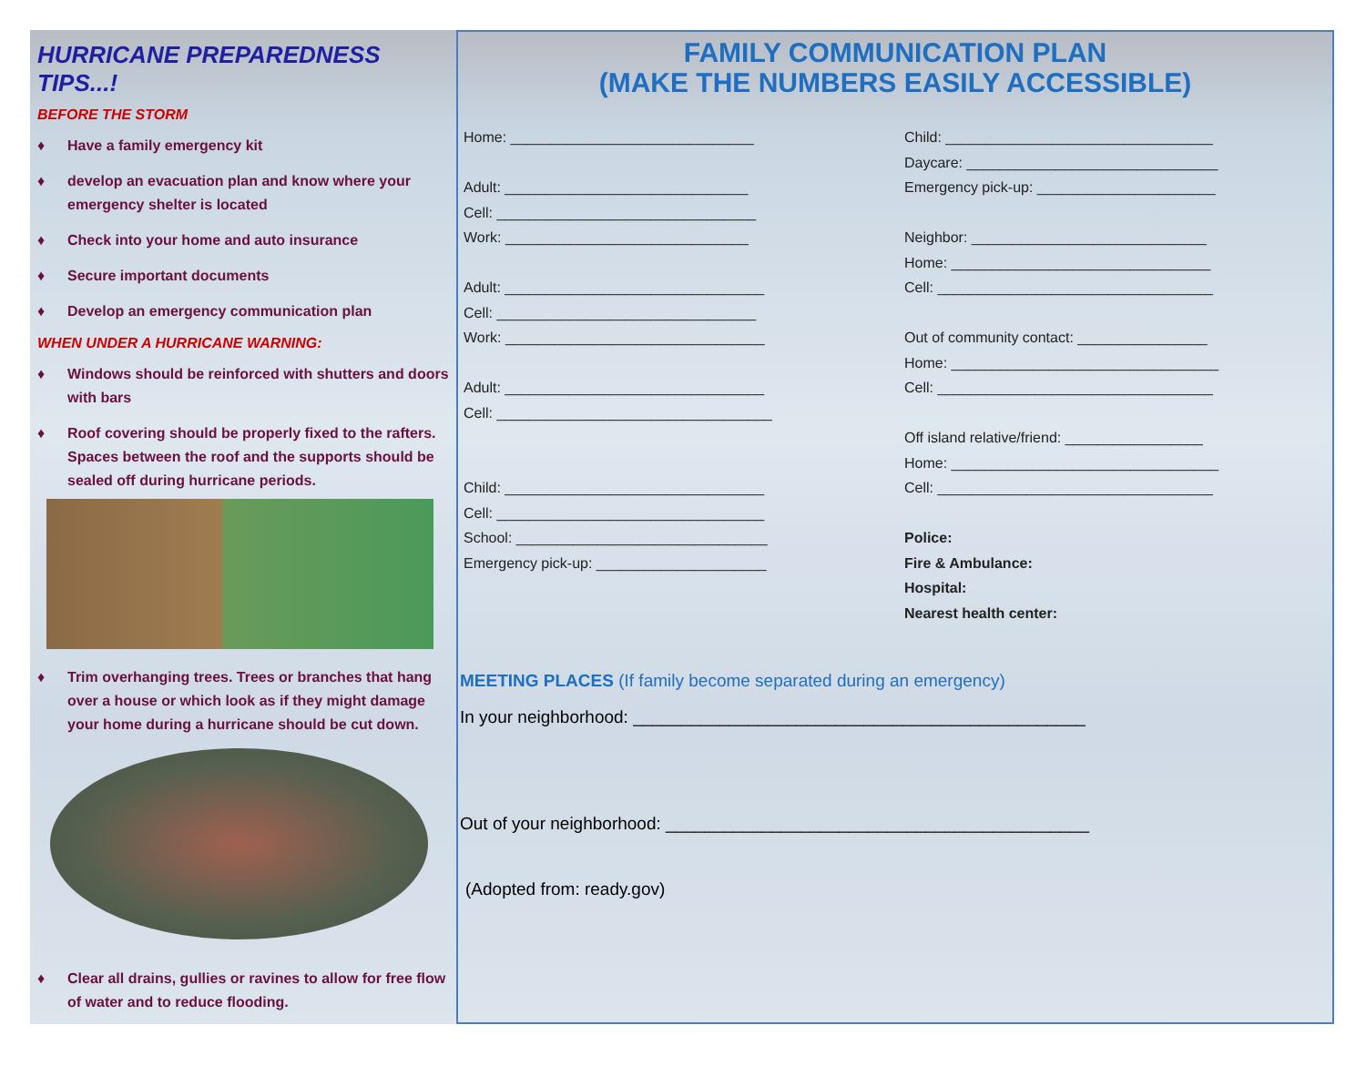HURRICANE PREPAREDNESS TIPS...!
BEFORE THE STORM
♦ Have a family emergency kit
♦ develop an evacuation plan and know where your emergency shelter is located
♦ Check into your home and auto insurance
♦ Secure important documents
♦ Develop an emergency communication plan
WHEN UNDER A HURRICANE WARNING:
♦ Windows should be reinforced with shutters and doors with bars
♦ Roof covering should be properly fixed to the rafters. Spaces between the roof and the supports should be sealed off during hurricane periods.
♦ Trim overhanging trees. Trees or branches that hang over a house or which look as if they might damage your home during a hurricane should be cut down.
♦ Clear all drains, gullies or ravines to allow for free flow of water and to reduce flooding.
FAMILY COMMUNICATION PLAN
(MAKE THE NUMBERS EASILY ACCESSIBLE)
Home: ______________________________
Adult: ______________________________
Cell: ________________________________
Work: ______________________________
Adult: ________________________________
Cell: ________________________________
Work: ________________________________
Adult: ________________________________
Cell: __________________________________
Child: ________________________________
Cell: _________________________________
School: _______________________________
Emergency pick-up: _____________________
Child: _________________________________
Daycare: _______________________________
Emergency pick-up: ______________________
Neighbor: _____________________________
Home: ________________________________
Cell: __________________________________
Out of community contact: ________________
Home: _________________________________
Cell: __________________________________
Off island relative/friend: _________________
Home: _________________________________
Cell: __________________________________
Police:
Fire & Ambulance:
Hospital:
Nearest health center:
MEETING PLACES (If family become separated during an emergency)
In your neighborhood: _______________________________________________
Out of your neighborhood: ____________________________________________
(Adopted from: ready.gov)